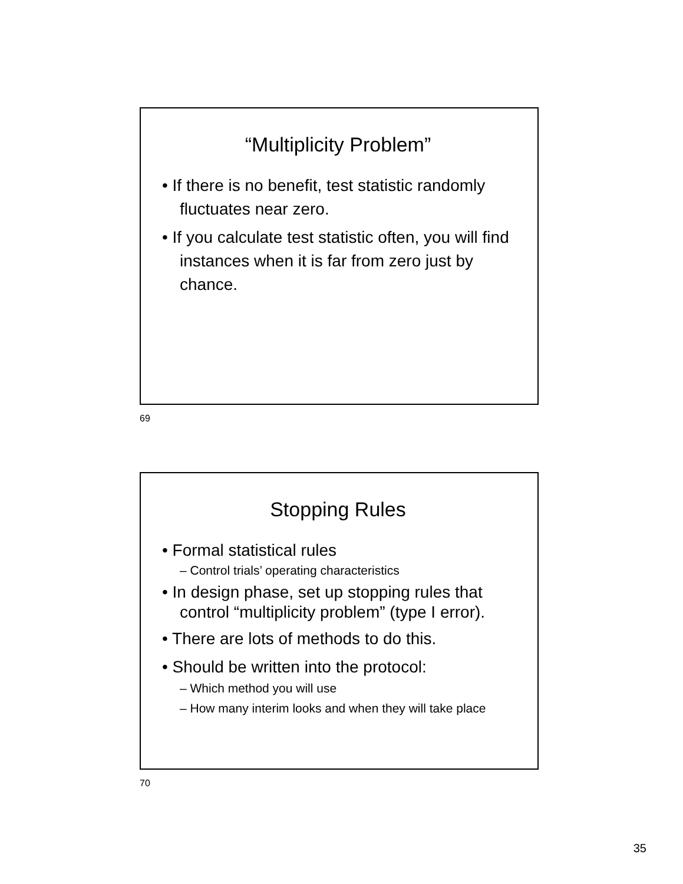“Multiplicity Problem”
• If there is no benefit, test statistic randomly fluctuates near zero.
• If you calculate test statistic often, you will find instances when it is far from zero just by chance.
69
Stopping Rules
• Formal statistical rules
– Control trials’ operating characteristics
• In design phase, set up stopping rules that control “multiplicity problem” (type I error).
• There are lots of methods to do this.
• Should be written into the protocol:
– Which method you will use
– How many interim looks and when they will take place
70
35